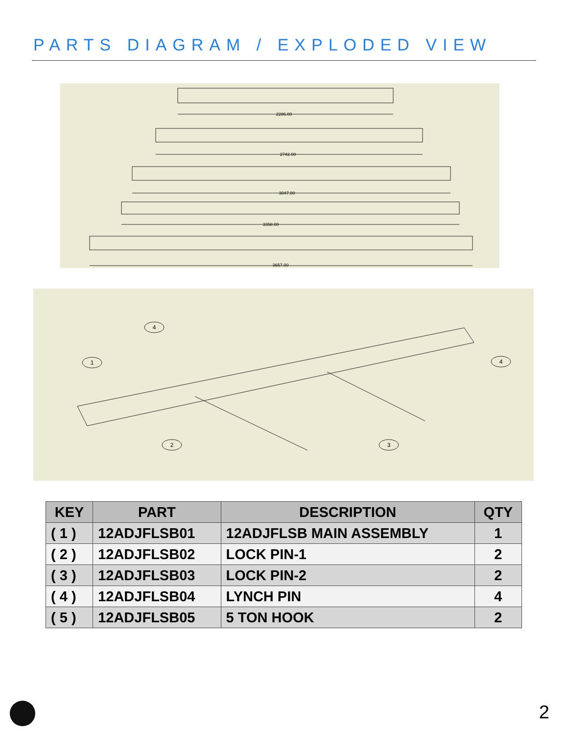PARTS DIAGRAM / EXPLODED VIEW
2286.00
2742.00
3047.00
3358.00
3657.00
4
1
2
3
4
| KEY | PART | DESCRIPTION | QTY |
| --- | --- | --- | --- |
| ( 1 ) | 12ADJFLSB01 | 12ADJFLSB MAIN ASSEMBLY | 1 |
| ( 2 ) | 12ADJFLSB02 | LOCK PIN-1 | 2 |
| ( 3 ) | 12ADJFLSB03 | LOCK PIN-2 | 2 |
| ( 4 ) | 12ADJFLSB04 | LYNCH PIN | 4 |
| ( 5 ) | 12ADJFLSB05 | 5 TON HOOK | 2 |
2